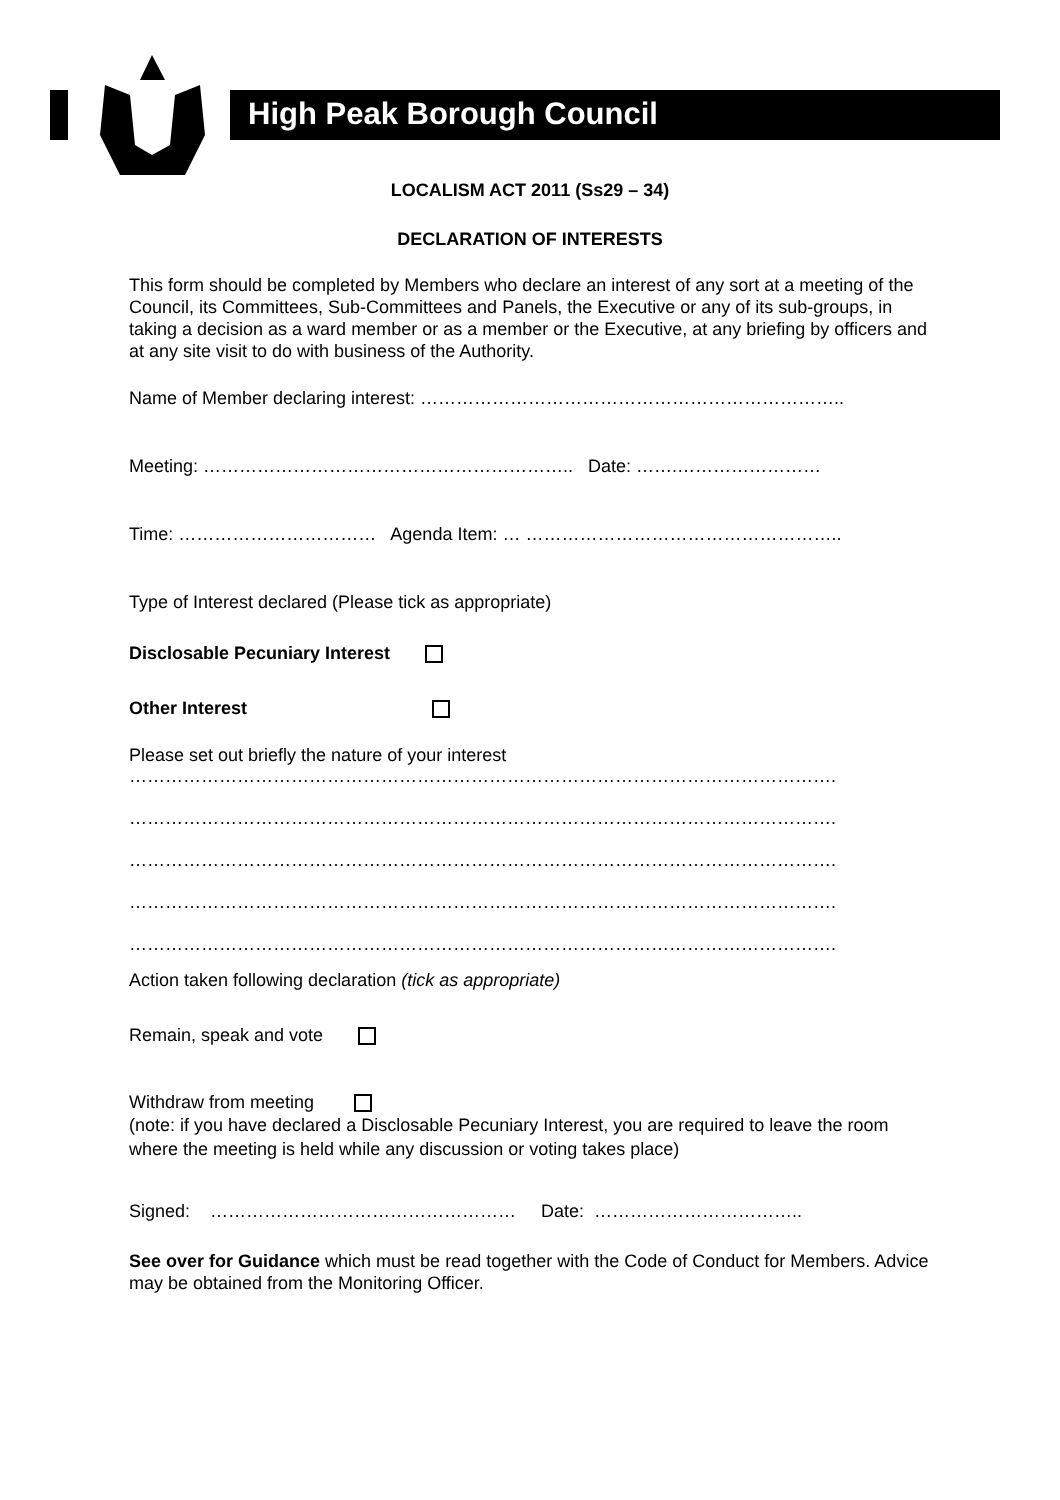High Peak Borough Council
LOCALISM ACT 2011 (Ss29 – 34)
DECLARATION OF INTERESTS
This form should be completed by Members who declare an interest of any sort at a meeting of the Council, its Committees, Sub-Committees and Panels, the Executive or any of its sub-groups, in taking a decision as a ward member or as a member or the Executive, at any briefing by officers and at any site visit to do with business of the Authority.
Name of Member declaring interest: ……………………………………………………………..
Meeting: …………………………………………………….. Date: …….……………………
Time: …………………………… Agenda Item: … ……………………………………………..
Type of Interest declared (Please tick as appropriate)
Disclosable Pecuniary Interest
Other Interest
Please set out briefly the nature of your interest
……………………………………………………………………………………………………….
……………………………………………………………………………………………………….
……………………………………………………………………………………………………….
……………………………………………………………………………………………………….
……………………………………………………………………………………………………….
Action taken following declaration (tick as appropriate)
Remain, speak and vote
Withdraw from meeting
(note: if you have declared a Disclosable Pecuniary Interest, you are required to leave the room where the meeting is held while any discussion or voting takes place)
Signed: …………………………………………… Date: ……………………………..
See over for Guidance which must be read together with the Code of Conduct for Members. Advice may be obtained from the Monitoring Officer.